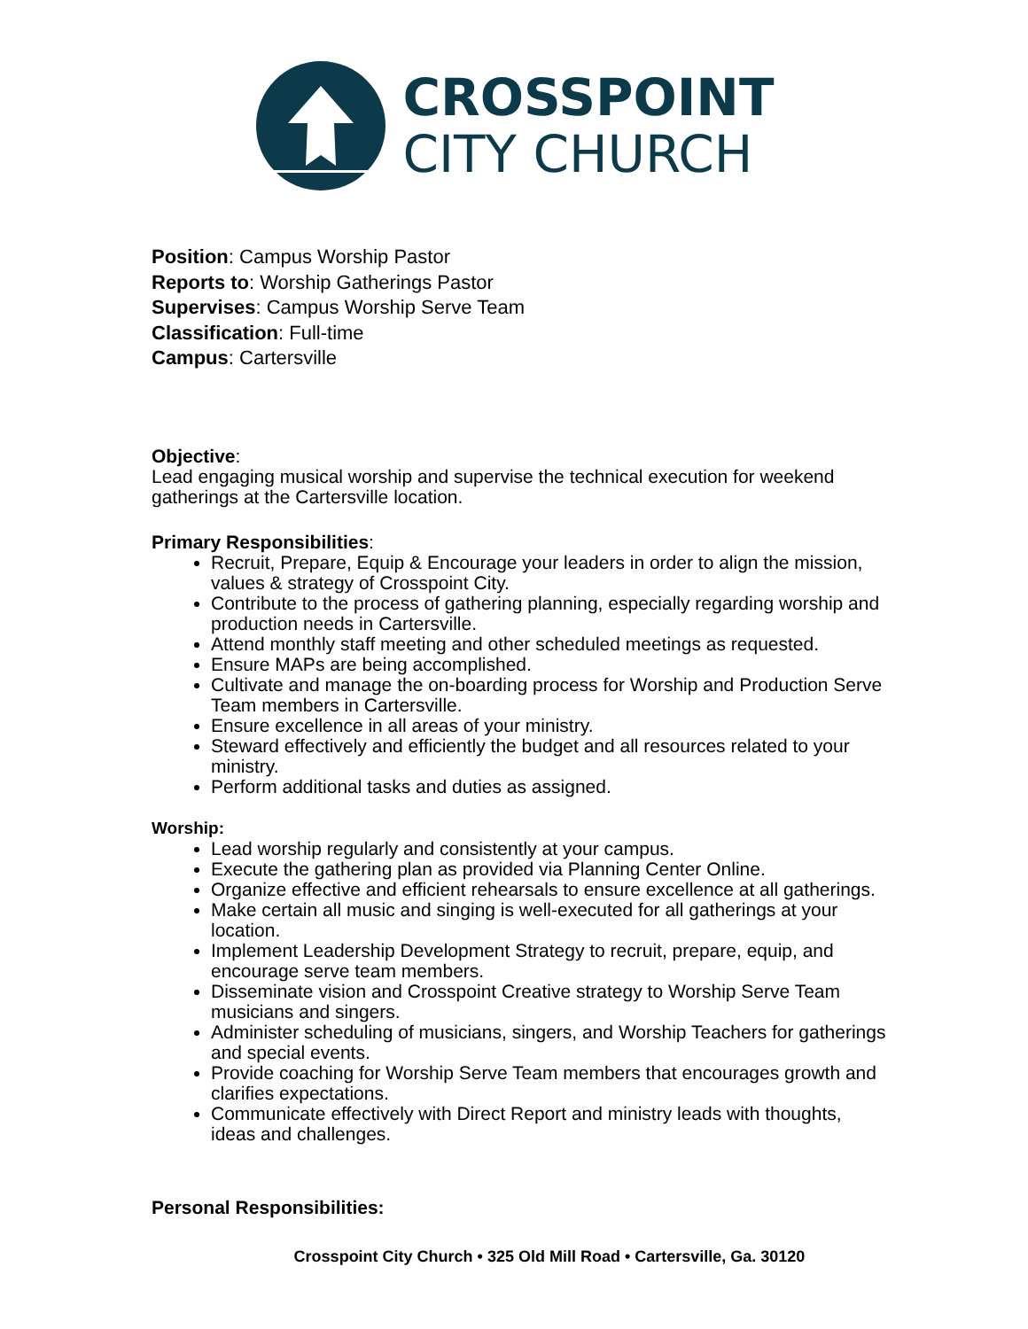CROSSPOINT
CITY CHURCH
Position: Campus Worship Pastor
Reports to: Worship Gatherings Pastor
Supervises: Campus Worship Serve Team
Classification: Full-time
Campus: Cartersville
Objective:
Lead engaging musical worship and supervise the technical execution for weekend gatherings at the Cartersville location.
Primary Responsibilities:
Recruit, Prepare, Equip & Encourage your leaders in order to align the mission, values & strategy of Crosspoint City.
Contribute to the process of gathering planning, especially regarding worship and production needs in Cartersville.
Attend monthly staff meeting and other scheduled meetings as requested.
Ensure MAPs are being accomplished.
Cultivate and manage the on-boarding process for Worship and Production Serve Team members in Cartersville.
Ensure excellence in all areas of your ministry.
Steward effectively and efficiently the budget and all resources related to your ministry.
Perform additional tasks and duties as assigned.
Worship:
Lead worship regularly and consistently at your campus.
Execute the gathering plan as provided via Planning Center Online.
Organize effective and efficient rehearsals to ensure excellence at all gatherings.
Make certain all music and singing is well-executed for all gatherings at your location.
Implement Leadership Development Strategy to recruit, prepare, equip, and encourage serve team members.
Disseminate vision and Crosspoint Creative strategy to Worship Serve Team musicians and singers.
Administer scheduling of musicians, singers, and Worship Teachers for gatherings and special events.
Provide coaching for Worship Serve Team members that encourages growth and clarifies expectations.
Communicate effectively with Direct Report and ministry leads with thoughts, ideas and challenges.
Personal Responsibilities:
Crosspoint City Church • 325 Old Mill Road • Cartersville, Ga. 30120